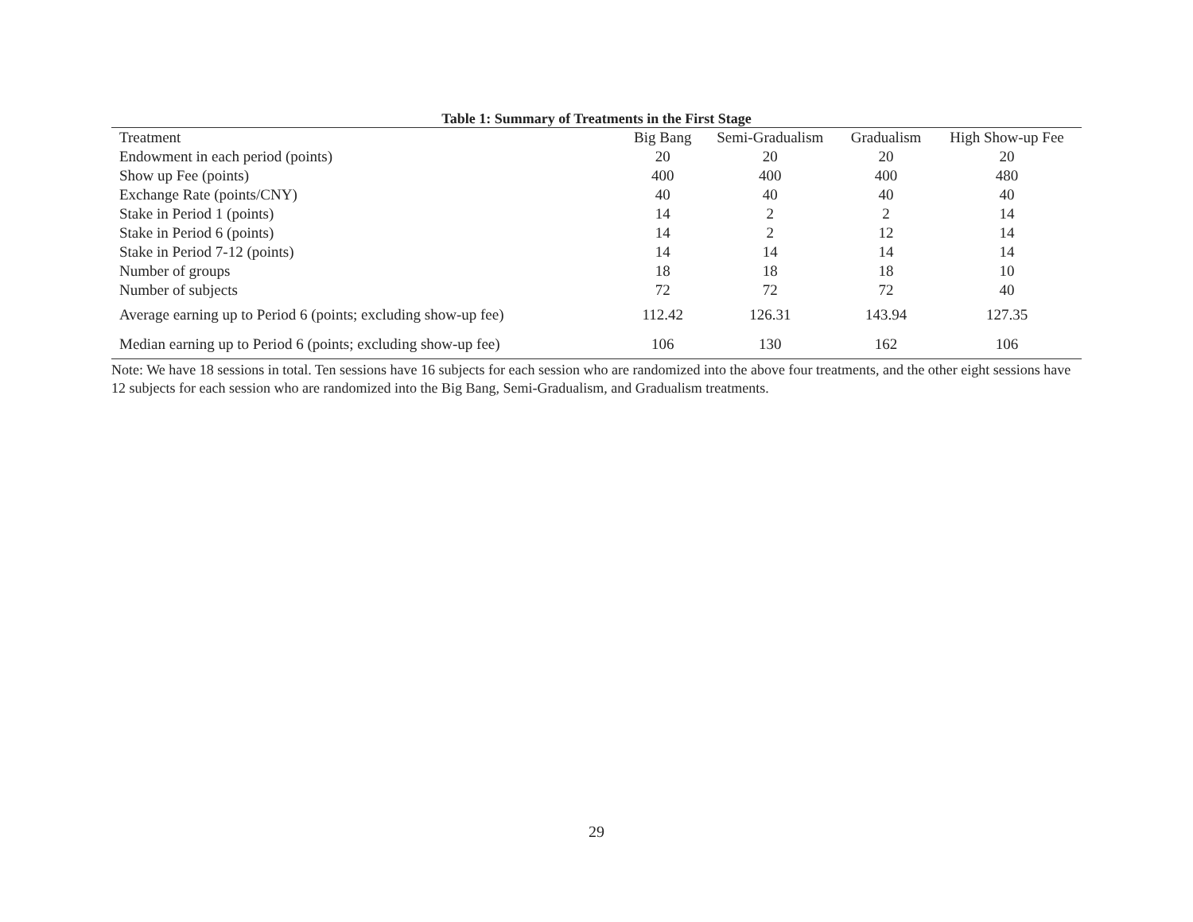Table 1: Summary of Treatments in the First Stage
| Treatment | Big Bang | Semi-Gradualism | Gradualism | High Show-up Fee |
| --- | --- | --- | --- | --- |
| Endowment in each period (points) | 20 | 20 | 20 | 20 |
| Show up Fee (points) | 400 | 400 | 400 | 480 |
| Exchange Rate (points/CNY) | 40 | 40 | 40 | 40 |
| Stake in Period 1 (points) | 14 | 2 | 2 | 14 |
| Stake in Period 6 (points) | 14 | 2 | 12 | 14 |
| Stake in Period 7-12 (points) | 14 | 14 | 14 | 14 |
| Number of groups | 18 | 18 | 18 | 10 |
| Number of subjects | 72 | 72 | 72 | 40 |
| Average earning up to Period 6 (points; excluding show-up fee) | 112.42 | 126.31 | 143.94 | 127.35 |
| Median earning up to Period 6 (points; excluding show-up fee) | 106 | 130 | 162 | 106 |
Note: We have 18 sessions in total. Ten sessions have 16 subjects for each session who are randomized into the above four treatments, and the other eight sessions have 12 subjects for each session who are randomized into the Big Bang, Semi-Gradualism, and Gradualism treatments.
29